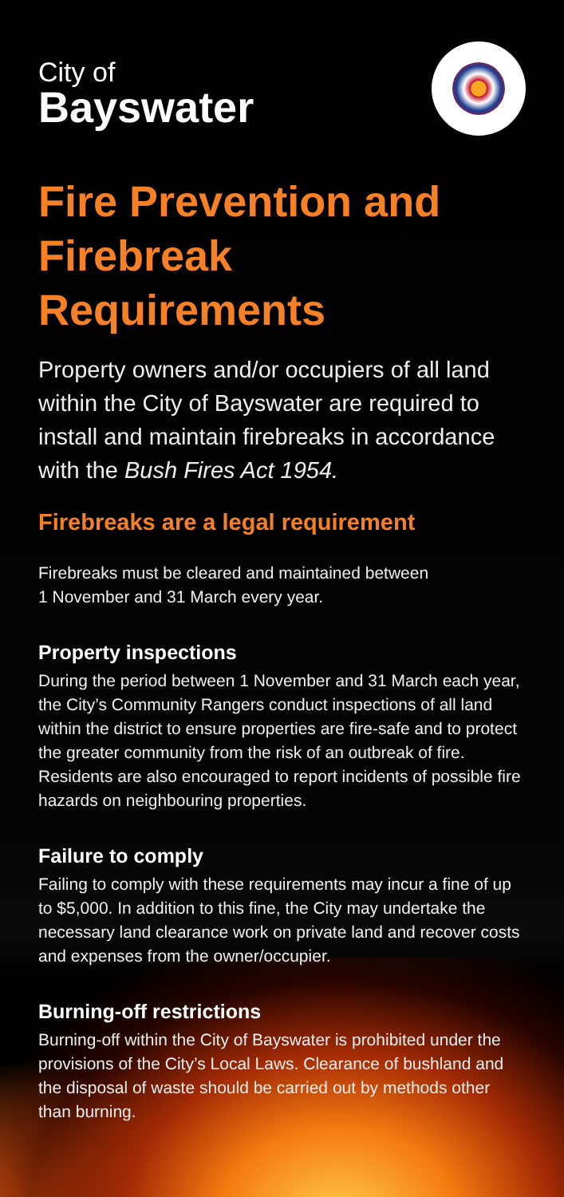City of
Bayswater
Fire Prevention and Firebreak Requirements
Property owners and/or occupiers of all land within the City of Bayswater are required to install and maintain firebreaks in accordance with the Bush Fires Act 1954.
Firebreaks are a legal requirement
Firebreaks must be cleared and maintained between
1 November and 31 March every year.
Property inspections
During the period between 1 November and 31 March each year, the City’s Community Rangers conduct inspections of all land within the district to ensure properties are fire-safe and to protect the greater community from the risk of an outbreak of fire. Residents are also encouraged to report incidents of possible fire hazards on neighbouring properties.
Failure to comply
Failing to comply with these requirements may incur a fine of up to $5,000. In addition to this fine, the City may undertake the necessary land clearance work on private land and recover costs and expenses from the owner/occupier.
Burning-off restrictions
Burning-off within the City of Bayswater is prohibited under the provisions of the City’s Local Laws. Clearance of bushland and the disposal of waste should be carried out by methods other than burning.